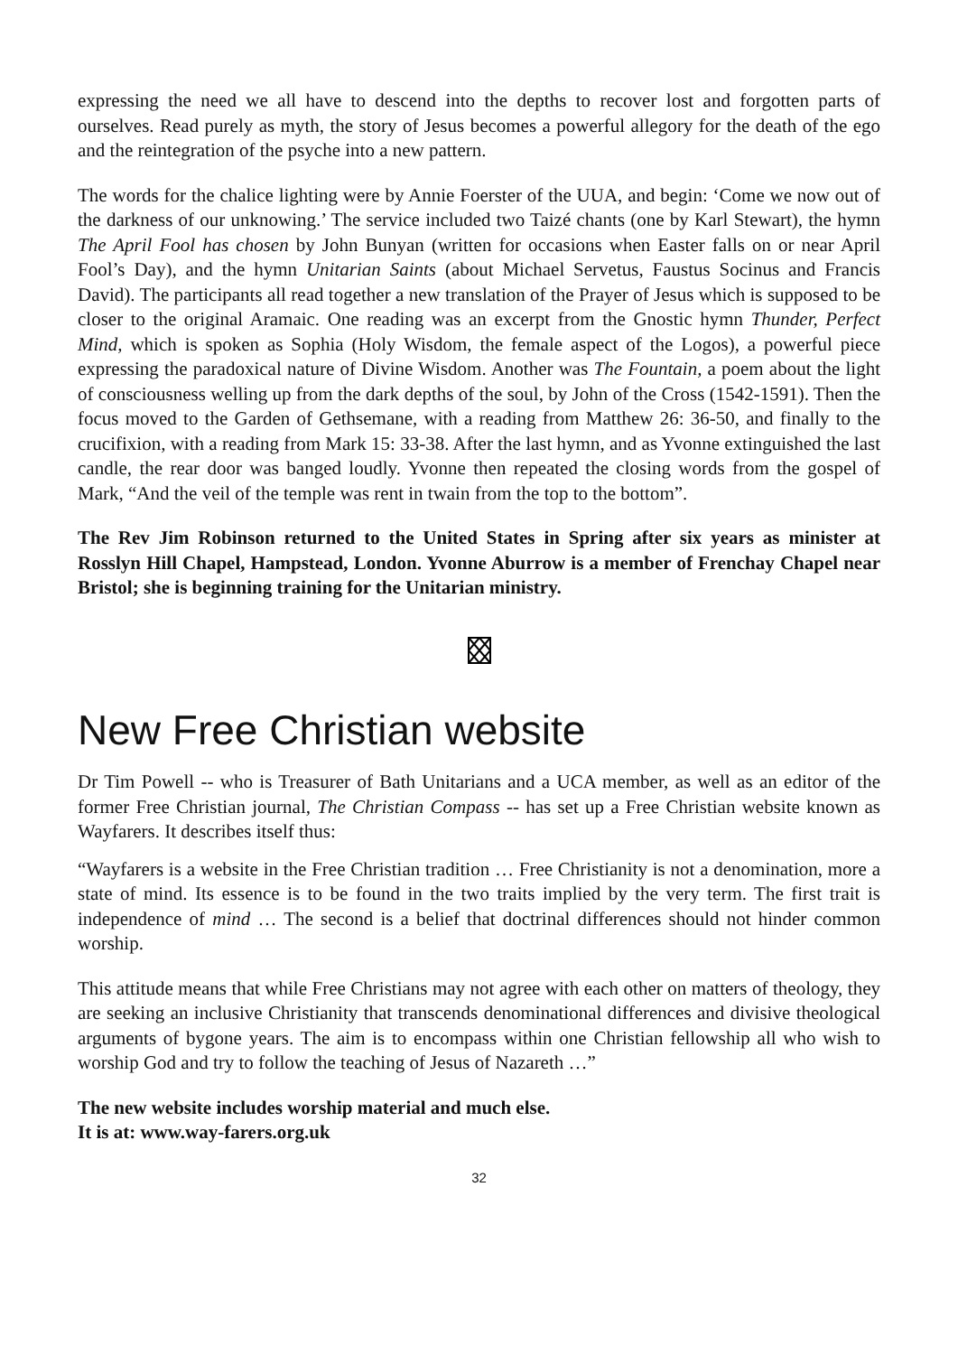expressing the need we all have to descend into the depths to recover lost and forgotten parts of ourselves. Read purely as myth, the story of Jesus becomes a powerful allegory for the death of the ego and the reintegration of the psyche into a new pattern.
The words for the chalice lighting were by Annie Foerster of the UUA, and begin: ‘Come we now out of the darkness of our unknowing.’ The service included two Taizé chants (one by Karl Stewart), the hymn The April Fool has chosen by John Bunyan (written for occasions when Easter falls on or near April Fool’s Day), and the hymn Unitarian Saints (about Michael Servetus, Faustus Socinus and Francis David). The participants all read together a new translation of the Prayer of Jesus which is supposed to be closer to the original Aramaic. One reading was an excerpt from the Gnostic hymn Thunder, Perfect Mind, which is spoken as Sophia (Holy Wisdom, the female aspect of the Logos), a powerful piece expressing the paradoxical nature of Divine Wisdom. Another was The Fountain, a poem about the light of consciousness welling up from the dark depths of the soul, by John of the Cross (1542-1591). Then the focus moved to the Garden of Gethsemane, with a reading from Matthew 26: 36-50, and finally to the crucifixion, with a reading from Mark 15: 33-38. After the last hymn, and as Yvonne extinguished the last candle, the rear door was banged loudly. Yvonne then repeated the closing words from the gospel of Mark, “And the veil of the temple was rent in twain from the top to the bottom”.
The Rev Jim Robinson returned to the United States in Spring after six years as minister at Rosslyn Hill Chapel, Hampstead, London. Yvonne Aburrow is a member of Frenchay Chapel near Bristol; she is beginning training for the Unitarian ministry.
New Free Christian website
Dr Tim Powell -- who is Treasurer of Bath Unitarians and a UCA member, as well as an editor of the former Free Christian journal, The Christian Compass -- has set up a Free Christian website known as Wayfarers. It describes itself thus:
“Wayfarers is a website in the Free Christian tradition … Free Christianity is not a denomination, more a state of mind. Its essence is to be found in the two traits implied by the very term. The first trait is independence of mind … The second is a belief that doctrinal differences should not hinder common worship.
This attitude means that while Free Christians may not agree with each other on matters of theology, they are seeking an inclusive Christianity that transcends denominational differences and divisive theological arguments of bygone years. The aim is to encompass within one Christian fellowship all who wish to worship God and try to follow the teaching of Jesus of Nazareth …”
The new website includes worship material and much else.
It is at: www.way-farers.org.uk
32